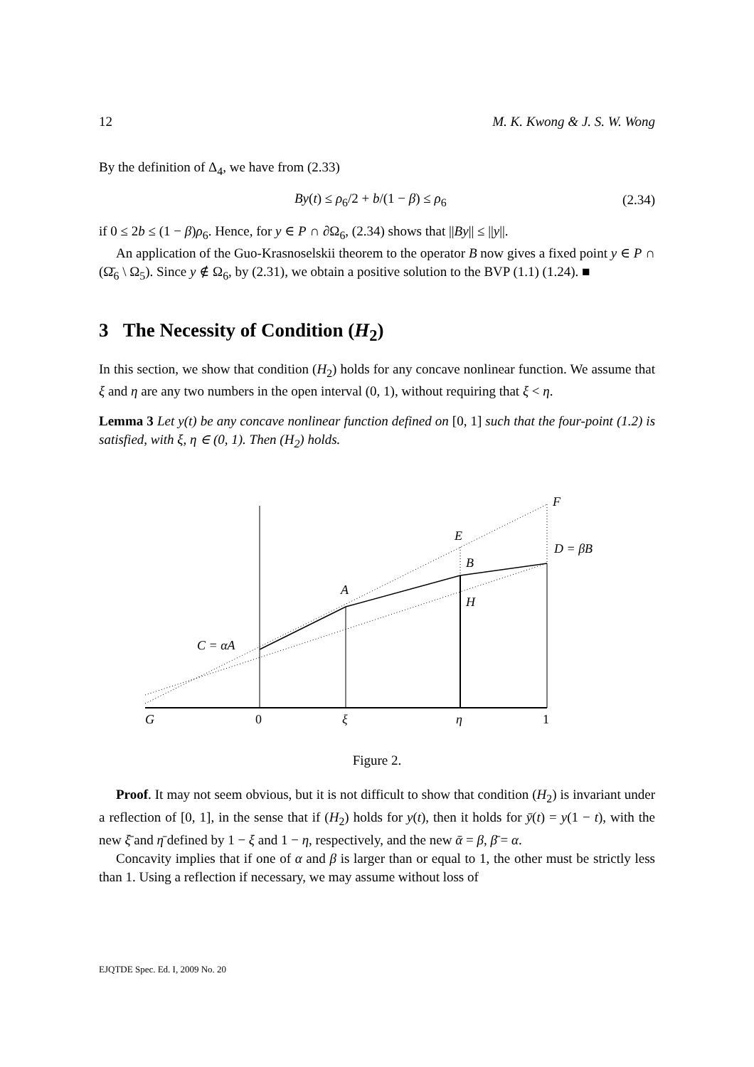12 M. K. Kwong & J. S. W. Wong
By the definition of Δ<sub>4</sub>, we have from (2.33)
By(t) ≤ ρ<sub>6</sub>/2 + b/(1 − β) ≤ ρ<sub>6</sub> (2.34)
if 0 ≤ 2b ≤ (1 − β)ρ<sub>6</sub>. Hence, for y ∈ P ∩ ∂Ω<sub>6</sub>, (2.34) shows that ||By|| ≤ ||y||.
An application of the Guo-Krasnoselskii theorem to the operator B now gives a fixed point y ∈ P ∩ (Ω̄<sub>6</sub> \ Ω<sub>5</sub>). Since y ∉ Ω<sub>6</sub>, by (2.31), we obtain a positive solution to the BVP (1.1) (1.24). ■
3 The Necessity of Condition (H<sub>2</sub>)
In this section, we show that condition (H<sub>2</sub>) holds for any concave nonlinear function. We assume that ξ and η are any two numbers in the open interval (0, 1), without requiring that ξ < η.
Lemma 3 Let y(t) be any concave nonlinear function defined on [0, 1] such that the four-point (1.2) is satisfied, with ξ, η ∈ (0, 1). Then (H<sub>2</sub>) holds.
F
E
D = βB
B
A
H
C = αA
G
0
ξ
η
1
Figure 2.
Proof. It may not seem obvious, but it is not difficult to show that condition (H<sub>2</sub>) is invariant under a reflection of [0, 1], in the sense that if (H<sub>2</sub>) holds for y(t), then it holds for ȳ(t) = y(1 − t), with the new ξ̄ and η̄ defined by 1 − ξ and 1 − η, respectively, and the new ᾱ = β, β̄ = α.
Concavity implies that if one of α and β is larger than or equal to 1, the other must be strictly less than 1. Using a reflection if necessary, we may assume without loss of
EJQTDE Spec. Ed. I, 2009 No. 20